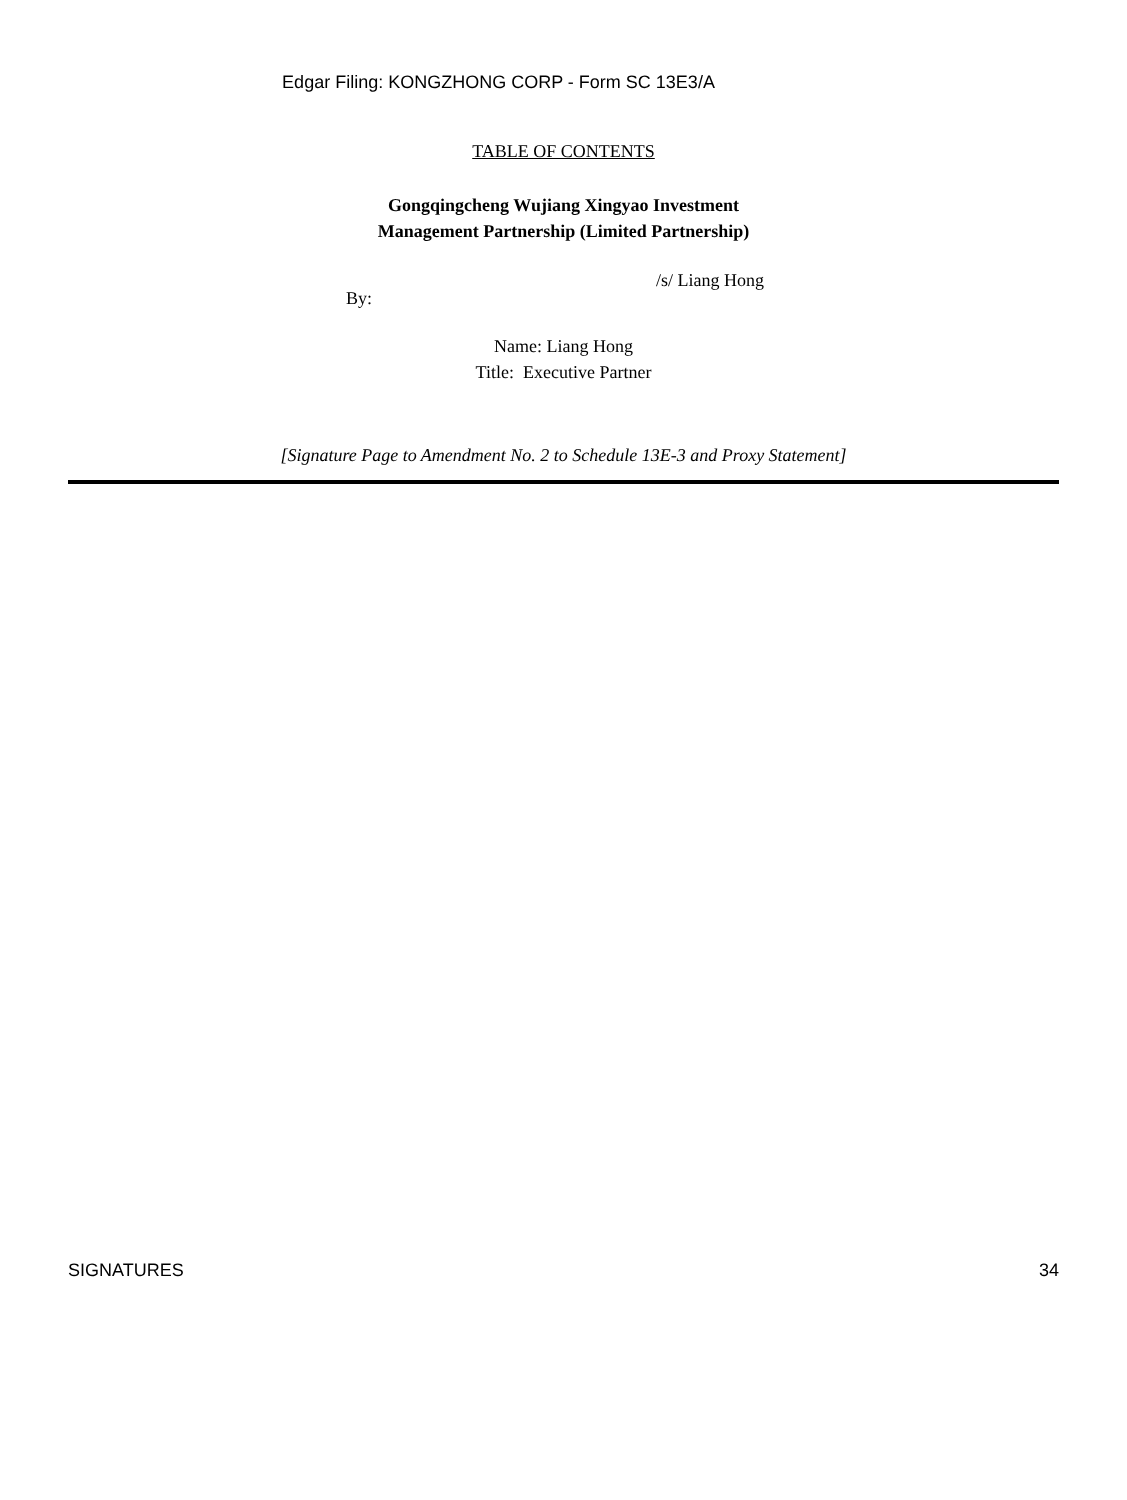Edgar Filing: KONGZHONG CORP - Form SC 13E3/A
TABLE OF CONTENTS
Gongqingcheng Wujiang Xingyao Investment
Management Partnership (Limited Partnership)
By:
/s/ Liang Hong
Name: Liang Hong
Title: Executive Partner
[Signature Page to Amendment No. 2 to Schedule 13E-3 and Proxy Statement]
SIGNATURES 34